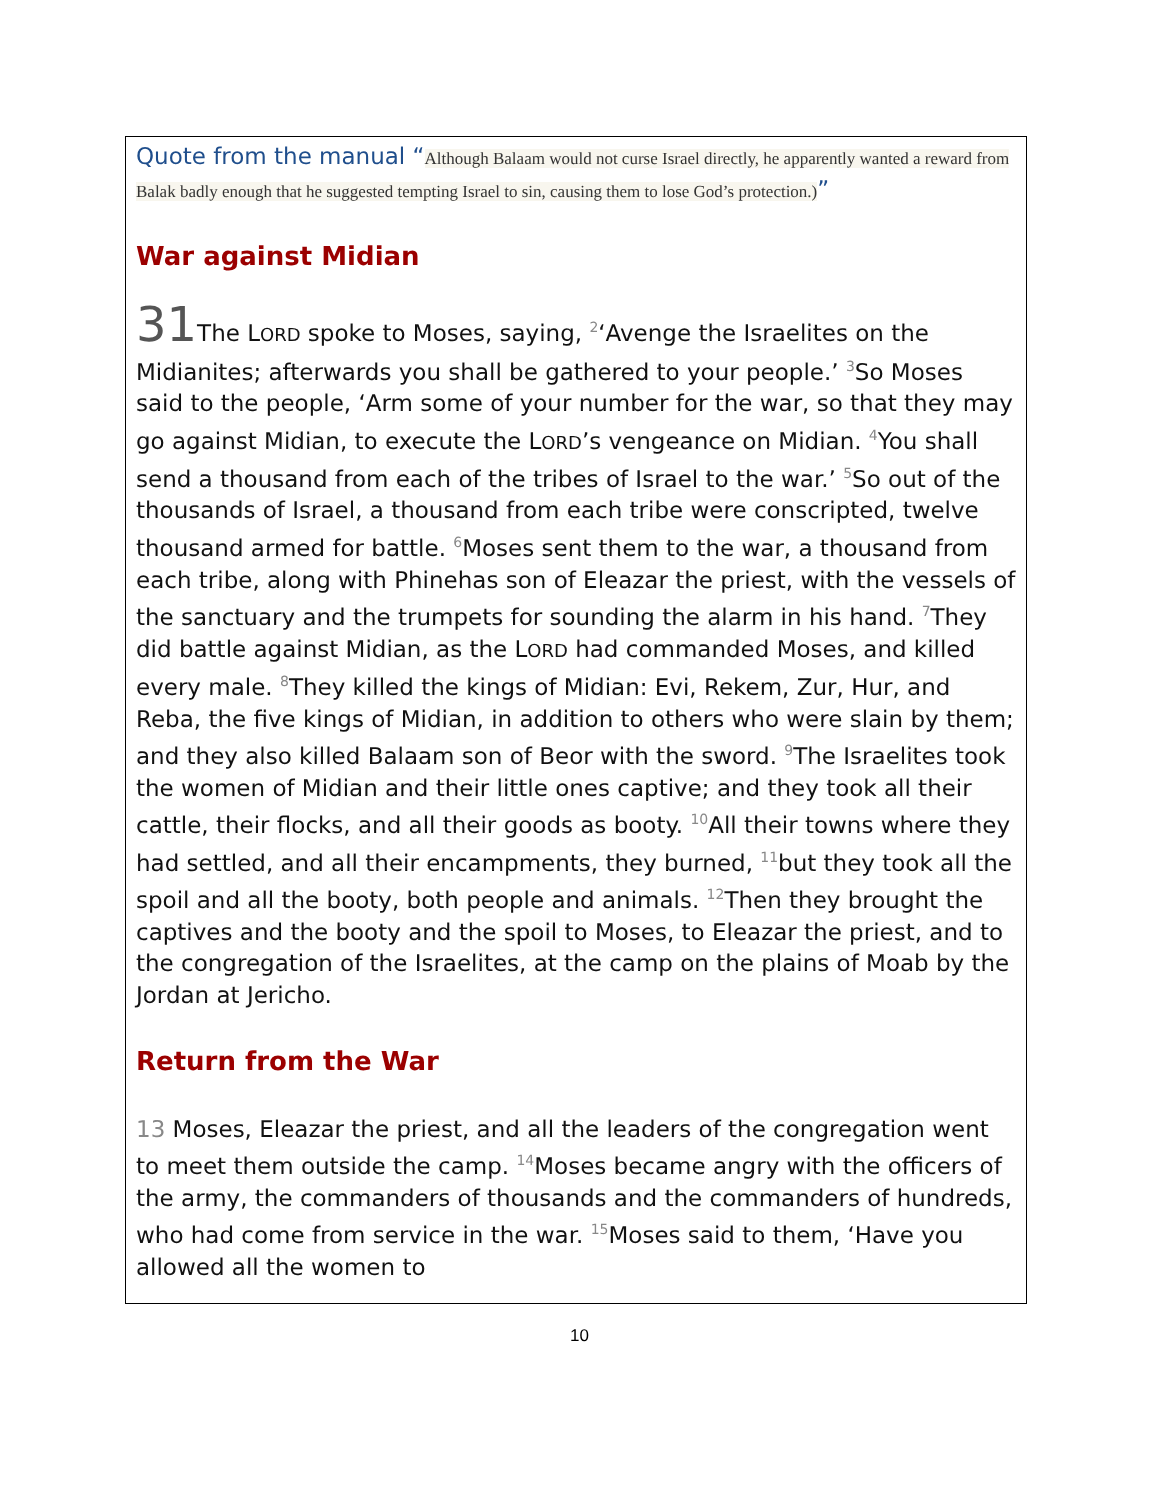Quote from the manual “Although Balaam would not curse Israel directly, he apparently wanted a reward from Balak badly enough that he suggested tempting Israel to sin, causing them to lose God’s protection.)”
War against Midian
31 The LORD spoke to Moses, saying, <sup>2</sup>‘Avenge the Israelites on the Midianites; afterwards you shall be gathered to your people.’ <sup>3</sup>So Moses said to the people, ‘Arm some of your number for the war, so that they may go against Midian, to execute the LORD’s vengeance on Midian. <sup>4</sup>You shall send a thousand from each of the tribes of Israel to the war.’ <sup>5</sup>So out of the thousands of Israel, a thousand from each tribe were conscripted, twelve thousand armed for battle. <sup>6</sup>Moses sent them to the war, a thousand from each tribe, along with Phinehas son of Eleazar the priest, with the vessels of the sanctuary and the trumpets for sounding the alarm in his hand. <sup>7</sup>They did battle against Midian, as the LORD had commanded Moses, and killed every male. <sup>8</sup>They killed the kings of Midian: Evi, Rekem, Zur, Hur, and Reba, the five kings of Midian, in addition to others who were slain by them; and they also killed Balaam son of Beor with the sword. <sup>9</sup>The Israelites took the women of Midian and their little ones captive; and they took all their cattle, their flocks, and all their goods as booty. <sup>10</sup>All their towns where they had settled, and all their encampments, they burned, <sup>11</sup>but they took all the spoil and all the booty, both people and animals. <sup>12</sup>Then they brought the captives and the booty and the spoil to Moses, to Eleazar the priest, and to the congregation of the Israelites, at the camp on the plains of Moab by the Jordan at Jericho.
Return from the War
13 Moses, Eleazar the priest, and all the leaders of the congregation went to meet them outside the camp. <sup>14</sup>Moses became angry with the officers of the army, the commanders of thousands and the commanders of hundreds, who had come from service in the war. <sup>15</sup>Moses said to them, ‘Have you allowed all the women to
10